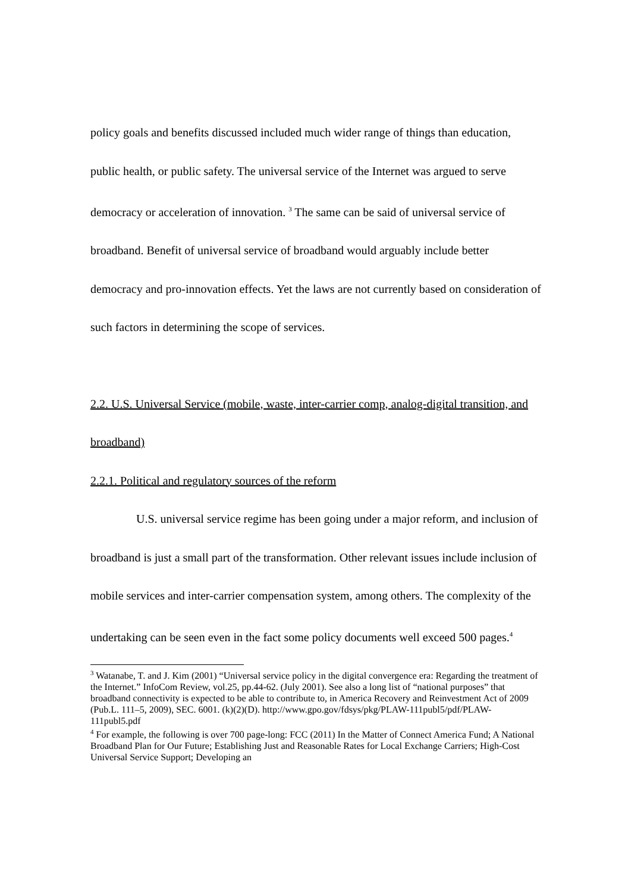policy goals and benefits discussed included much wider range of things than education, public health, or public safety. The universal service of the Internet was argued to serve democracy or acceleration of innovation. <sup>3</sup> The same can be said of universal service of broadband. Benefit of universal service of broadband would arguably include better democracy and pro-innovation effects. Yet the laws are not currently based on consideration of such factors in determining the scope of services.
2.2. U.S. Universal Service (mobile, waste, inter-carrier comp, analog-digital transition, and broadband)
2.2.1. Political and regulatory sources of the reform
U.S. universal service regime has been going under a major reform, and inclusion of broadband is just a small part of the transformation. Other relevant issues include inclusion of mobile services and inter-carrier compensation system, among others. The complexity of the undertaking can be seen even in the fact some policy documents well exceed 500 pages.<sup>4</sup>
<sup>3</sup> Watanabe, T. and J. Kim (2001) “Universal service policy in the digital convergence era: Regarding the treatment of the Internet.” InfoCom Review, vol.25, pp.44-62. (July 2001). See also a long list of “national purposes” that broadband connectivity is expected to be able to contribute to, in America Recovery and Reinvestment Act of 2009 (Pub.L. 111–5, 2009), SEC. 6001. (k)(2)(D). http://www.gpo.gov/fdsys/pkg/PLAW-111publ5/pdf/PLAW-111publ5.pdf
<sup>4</sup> For example, the following is over 700 page-long: FCC (2011) In the Matter of Connect America Fund; A National Broadband Plan for Our Future; Establishing Just and Reasonable Rates for Local Exchange Carriers; High-Cost Universal Service Support; Developing an